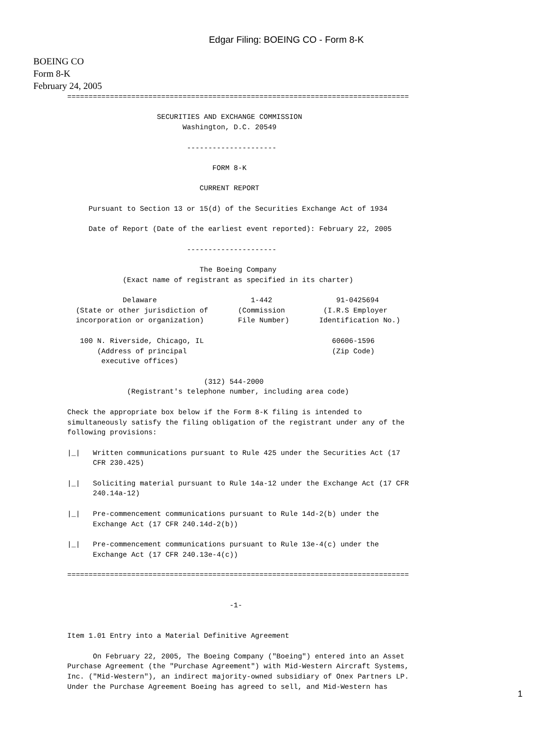Edgar Filing: BOEING CO - Form 8-K
BOEING CO
Form 8-K
February 24, 2005
================================================================================

                     SECURITIES AND EXCHANGE COMMISSION
                           Washington, D.C. 20549

                            ---------------------

                                  FORM 8-K

                               CURRENT REPORT

     Pursuant to Section 13 or 15(d) of the Securities Exchange Act of 1934

     Date of Report (Date of the earliest event reported): February 22, 2005

                            ---------------------

                               The Boeing Company
             (Exact name of registrant as specified in its charter)

             Delaware                      1-442               91-0425694
  (State or other jurisdiction of       (Commission         (I.R.S Employer
  incorporation or organization)        File Number)       Identification No.)

   100 N. Riverside, Chicago, IL                              60606-1596
       (Address of principal                                  (Zip Code)
        executive offices)

                                (312) 544-2000
              (Registrant's telephone number, including area code)

Check the appropriate box below if the Form 8-K filing is intended to
simultaneously satisfy the filing obligation of the registrant under any of the
following provisions:

|_|   Written communications pursuant to Rule 425 under the Securities Act (17
      CFR 230.425)

|_|   Soliciting material pursuant to Rule 14a-12 under the Exchange Act (17 CFR
      240.14a-12)

|_|   Pre-commencement communications pursuant to Rule 14d-2(b) under the
      Exchange Act (17 CFR 240.14d-2(b))

|_|   Pre-commencement communications pursuant to Rule 13e-4(c) under the
      Exchange Act (17 CFR 240.13e-4(c))

================================================================================


                                      -1-


Item 1.01 Entry into a Material Definitive Agreement

      On February 22, 2005, The Boeing Company ("Boeing") entered into an Asset
Purchase Agreement (the "Purchase Agreement") with Mid-Western Aircraft Systems,
Inc. ("Mid-Western"), an indirect majority-owned subsidiary of Onex Partners LP.
Under the Purchase Agreement Boeing has agreed to sell, and Mid-Western has
1